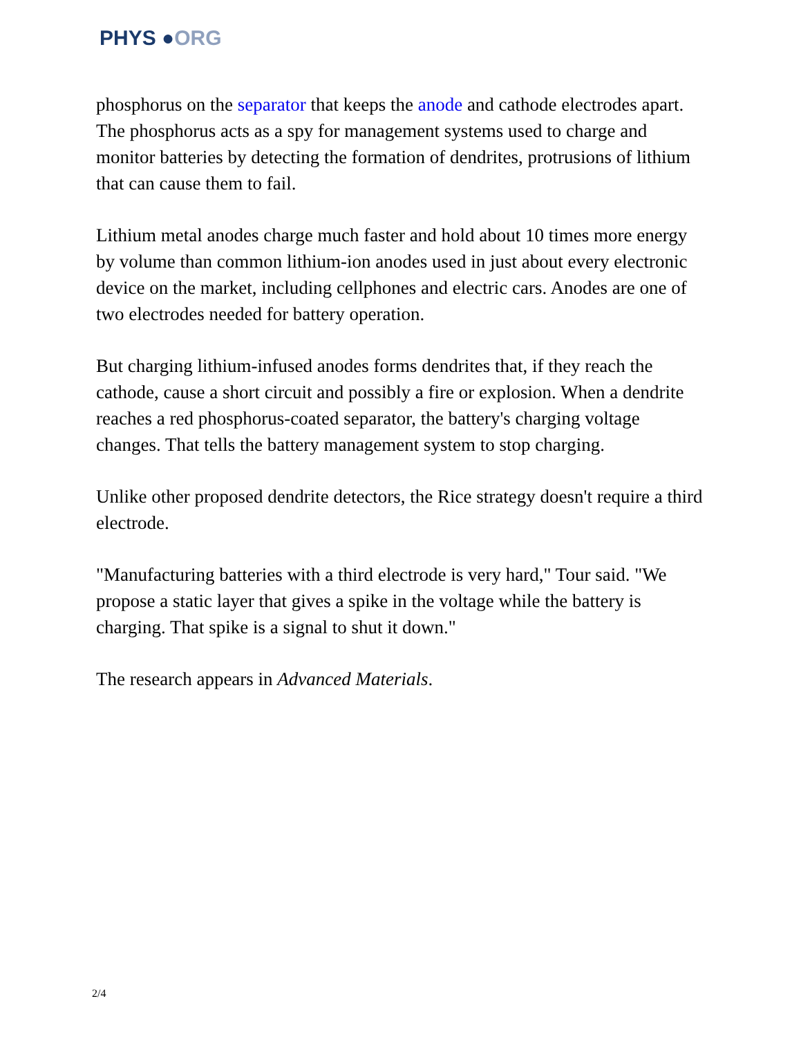PHYS ●ORG
phosphorus on the separator that keeps the anode and cathode electrodes apart. The phosphorus acts as a spy for management systems used to charge and monitor batteries by detecting the formation of dendrites, protrusions of lithium that can cause them to fail.
Lithium metal anodes charge much faster and hold about 10 times more energy by volume than common lithium-ion anodes used in just about every electronic device on the market, including cellphones and electric cars. Anodes are one of two electrodes needed for battery operation.
But charging lithium-infused anodes forms dendrites that, if they reach the cathode, cause a short circuit and possibly a fire or explosion. When a dendrite reaches a red phosphorus-coated separator, the battery's charging voltage changes. That tells the battery management system to stop charging.
Unlike other proposed dendrite detectors, the Rice strategy doesn't require a third electrode.
"Manufacturing batteries with a third electrode is very hard," Tour said. "We propose a static layer that gives a spike in the voltage while the battery is charging. That spike is a signal to shut it down."
The research appears in Advanced Materials.
2/4